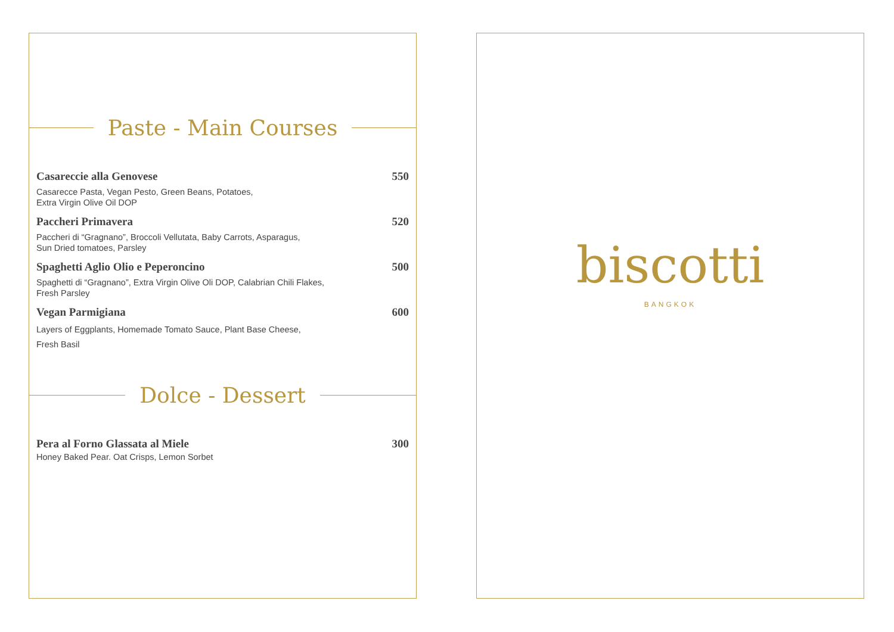Paste - Main Courses
Casareccie alla Genovese 550
Casarecce Pasta, Vegan Pesto, Green Beans, Potatoes,
Extra Virgin Olive Oil DOP
Paccheri Primavera 520
Paccheri di “Gragnano”, Broccoli Vellutata, Baby Carrots, Asparagus,
Sun Dried tomatoes, Parsley
Spaghetti Aglio Olio e Peperoncino 500
Spaghetti di “Gragnano”, Extra Virgin Olive Oli DOP, Calabrian Chili Flakes,
Fresh Parsley
Vegan Parmigiana 600
Layers of Eggplants, Homemade Tomato Sauce, Plant Base Cheese,
Fresh Basil
Dolce - Dessert
Pera al Forno Glassata al Miele 300
Honey Baked Pear. Oat Crisps, Lemon Sorbet
biscotti
BANGKOK